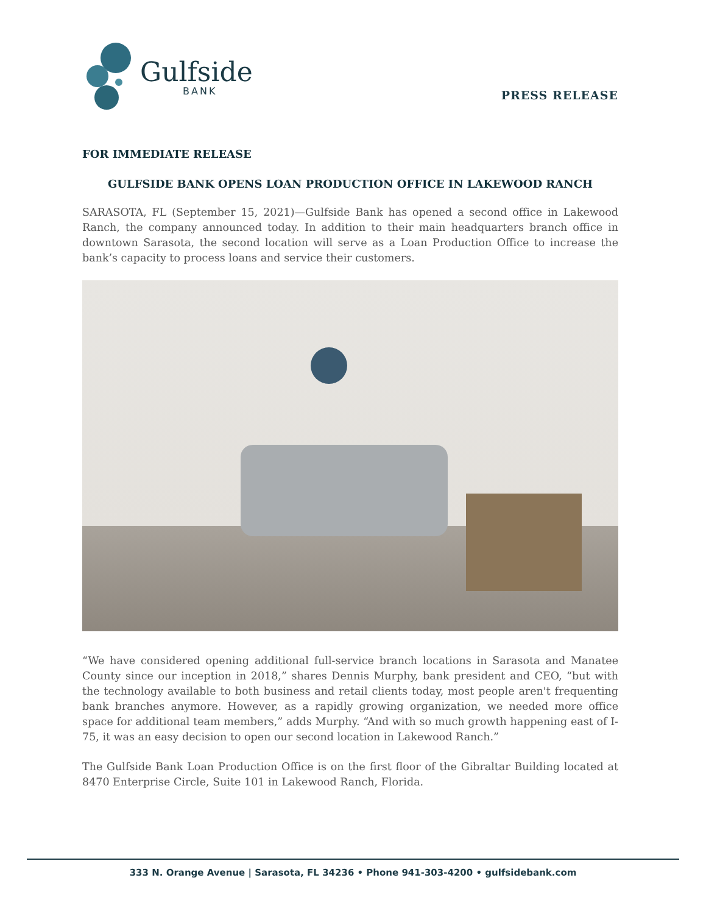Gulfside
BANK
PRESS RELEASE
FOR IMMEDIATE RELEASE
GULFSIDE BANK OPENS LOAN PRODUCTION OFFICE IN LAKEWOOD RANCH
SARASOTA, FL (September 15, 2021)—Gulfside Bank has opened a second office in Lakewood Ranch, the company announced today. In addition to their main headquarters branch office in downtown Sarasota, the second location will serve as a Loan Production Office to increase the bank’s capacity to process loans and service their customers.
“We have considered opening additional full-service branch locations in Sarasota and Manatee County since our inception in 2018,” shares Dennis Murphy, bank president and CEO, “but with the technology available to both business and retail clients today, most people aren't frequenting bank branches anymore. However, as a rapidly growing organization, we needed more office space for additional team members,” adds Murphy. “And with so much growth happening east of I-75, it was an easy decision to open our second location in Lakewood Ranch.”
The Gulfside Bank Loan Production Office is on the first floor of the Gibraltar Building located at 8470 Enterprise Circle, Suite 101 in Lakewood Ranch, Florida.
333 N. Orange Avenue | Sarasota, FL 34236 • Phone 941-303-4200 • gulfsidebank.com